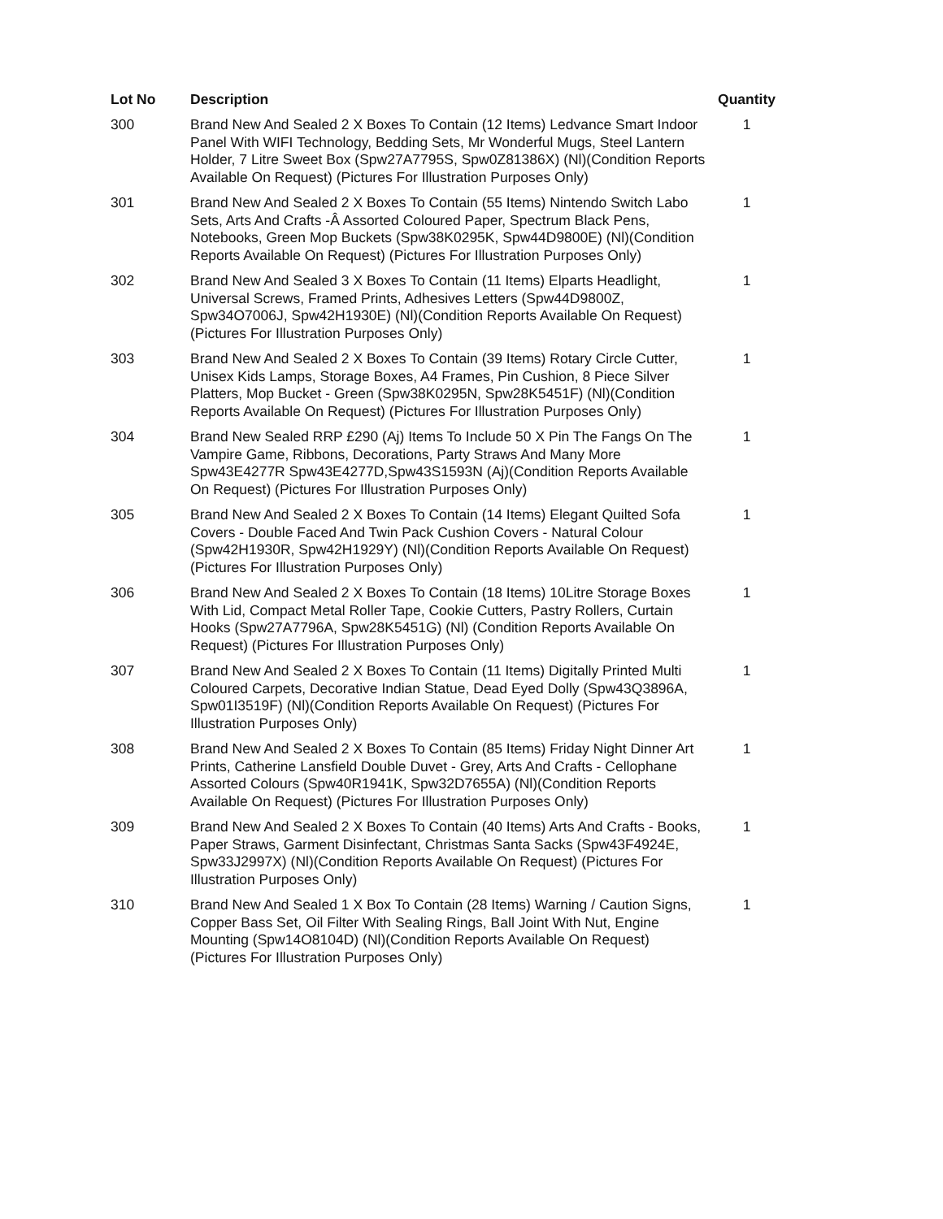| Lot No | Description | Quantity |
| --- | --- | --- |
| 300 | Brand New And Sealed 2 X Boxes To Contain (12 Items) Ledvance Smart Indoor Panel With WIFI Technology, Bedding Sets, Mr Wonderful Mugs, Steel Lantern Holder, 7 Litre Sweet Box (Spw27A7795S, Spw0Z81386X) (Nl)(Condition Reports Available On Request) (Pictures For Illustration Purposes Only) | 1 |
| 301 | Brand New And Sealed 2 X Boxes To Contain (55 Items) Nintendo Switch Labo Sets, Arts And Crafts -Â Assorted Coloured Paper, Spectrum Black Pens, Notebooks, Green Mop Buckets (Spw38K0295K, Spw44D9800E) (Nl)(Condition Reports Available On Request) (Pictures For Illustration Purposes Only) | 1 |
| 302 | Brand New And Sealed 3 X Boxes To Contain (11 Items) Elparts Headlight, Universal Screws, Framed Prints, Adhesives Letters (Spw44D9800Z, Spw34O7006J, Spw42H1930E) (Nl)(Condition Reports Available On Request) (Pictures For Illustration Purposes Only) | 1 |
| 303 | Brand New And Sealed 2 X Boxes To Contain (39 Items) Rotary Circle Cutter, Unisex Kids Lamps, Storage Boxes, A4 Frames, Pin Cushion, 8 Piece Silver Platters, Mop Bucket - Green (Spw38K0295N, Spw28K5451F) (Nl)(Condition Reports Available On Request) (Pictures For Illustration Purposes Only) | 1 |
| 304 | Brand New Sealed RRP £290 (Aj) Items To Include 50 X Pin The Fangs On The Vampire Game, Ribbons, Decorations, Party Straws And Many More Spw43E4277R Spw43E4277D,Spw43S1593N (Aj)(Condition Reports Available On Request) (Pictures For Illustration Purposes Only) | 1 |
| 305 | Brand New And Sealed 2 X Boxes To Contain (14 Items) Elegant Quilted Sofa Covers - Double Faced And Twin Pack Cushion Covers - Natural Colour (Spw42H1930R, Spw42H1929Y) (Nl)(Condition Reports Available On Request) (Pictures For Illustration Purposes Only) | 1 |
| 306 | Brand New And Sealed 2 X Boxes To Contain (18 Items) 10Litre Storage Boxes With Lid, Compact Metal Roller Tape, Cookie Cutters, Pastry Rollers, Curtain Hooks (Spw27A7796A, Spw28K5451G) (Nl) (Condition Reports Available On Request) (Pictures For Illustration Purposes Only) | 1 |
| 307 | Brand New And Sealed 2 X Boxes To Contain (11 Items) Digitally Printed Multi Coloured Carpets, Decorative Indian Statue, Dead Eyed Dolly (Spw43Q3896A, Spw01I3519F) (Nl)(Condition Reports Available On Request) (Pictures For Illustration Purposes Only) | 1 |
| 308 | Brand New And Sealed 2 X Boxes To Contain (85 Items) Friday Night Dinner Art Prints, Catherine Lansfield Double Duvet - Grey, Arts And Crafts - Cellophane Assorted Colours (Spw40R1941K, Spw32D7655A) (Nl)(Condition Reports Available On Request) (Pictures For Illustration Purposes Only) | 1 |
| 309 | Brand New And Sealed 2 X Boxes To Contain (40 Items) Arts And Crafts - Books, Paper Straws, Garment Disinfectant, Christmas Santa Sacks (Spw43F4924E, Spw33J2997X) (Nl)(Condition Reports Available On Request) (Pictures For Illustration Purposes Only) | 1 |
| 310 | Brand New And Sealed 1 X Box To Contain (28 Items) Warning / Caution Signs, Copper Bass Set, Oil Filter With Sealing Rings, Ball Joint With Nut, Engine Mounting (Spw14O8104D) (Nl)(Condition Reports Available On Request) (Pictures For Illustration Purposes Only) | 1 |